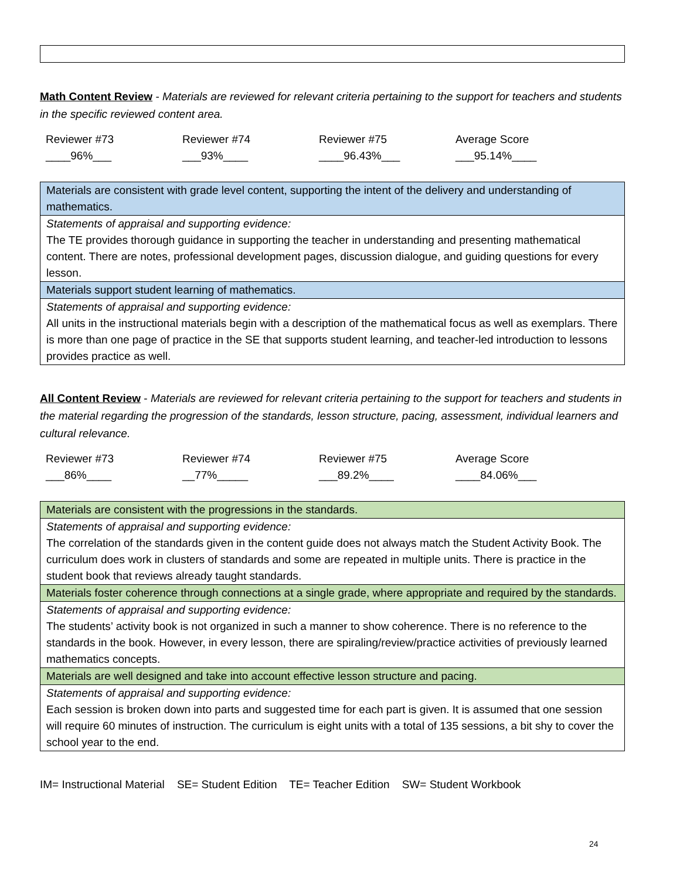Math Content Review - Materials are reviewed for relevant criteria pertaining to the support for teachers and students in the specific reviewed content area.
| Reviewer #73 | Reviewer #74 | Reviewer #75 | Average Score |
| ____96%___ | ___93%____ | ____96.43%___ | ___95.14%____ |
| Materials are consistent with grade level content, supporting the intent of the delivery and understanding of mathematics. |
| Statements of appraisal and supporting evidence: The TE provides thorough guidance in supporting the teacher in understanding and presenting mathematical content. There are notes, professional development pages, discussion dialogue, and guiding questions for every lesson. |
| Materials support student learning of mathematics. |
| Statements of appraisal and supporting evidence: All units in the instructional materials begin with a description of the mathematical focus as well as exemplars. There is more than one page of practice in the SE that supports student learning, and teacher-led introduction to lessons provides practice as well. |
All Content Review - Materials are reviewed for relevant criteria pertaining to the support for teachers and students in the material regarding the progression of the standards, lesson structure, pacing, assessment, individual learners and cultural relevance.
| Reviewer #73 | Reviewer #74 | Reviewer #75 | Average Score |
| ___86%____ | __77%_____ | ___89.2%____ | ____84.06%___ |
| Materials are consistent with the progressions in the standards. |
| Statements of appraisal and supporting evidence: The correlation of the standards given in the content guide does not always match the Student Activity Book. The curriculum does work in clusters of standards and some are repeated in multiple units. There is practice in the student book that reviews already taught standards. |
| Materials foster coherence through connections at a single grade, where appropriate and required by the standards. |
| Statements of appraisal and supporting evidence: The students’ activity book is not organized in such a manner to show coherence. There is no reference to the standards in the book. However, in every lesson, there are spiraling/review/practice activities of previously learned mathematics concepts. |
| Materials are well designed and take into account effective lesson structure and pacing. |
| Statements of appraisal and supporting evidence: Each session is broken down into parts and suggested time for each part is given. It is assumed that one session will require 60 minutes of instruction. The curriculum is eight units with a total of 135 sessions, a bit shy to cover the school year to the end. |
IM= Instructional Material SE= Student Edition TE= Teacher Edition SW= Student Workbook
24